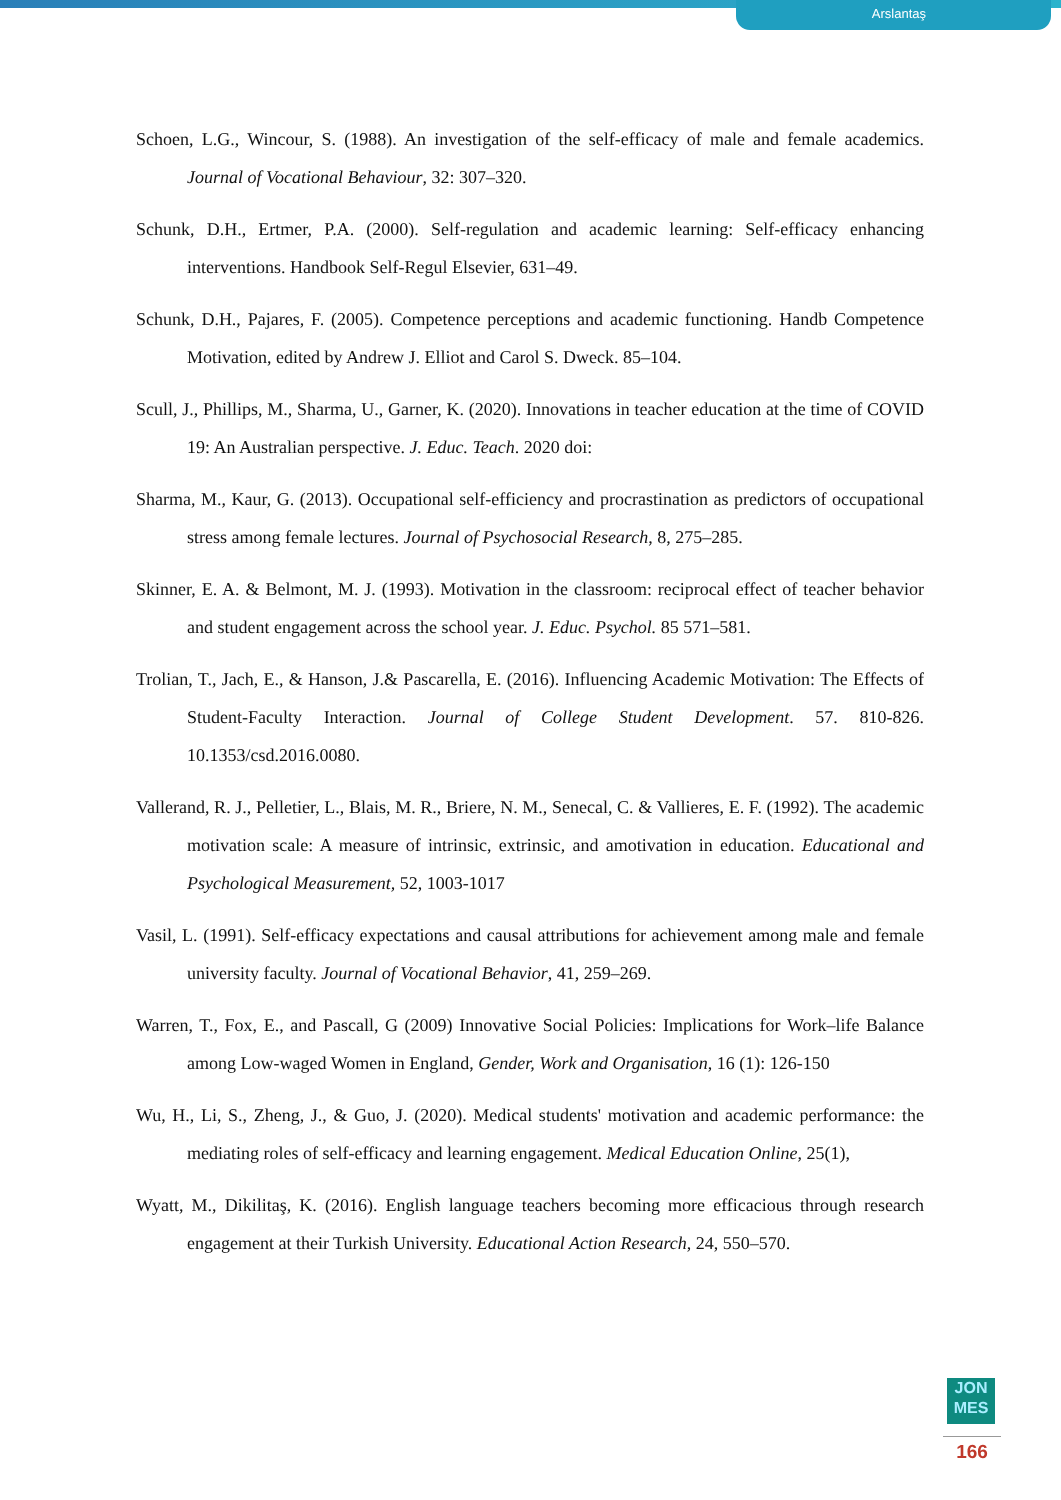Arslantaş
Schoen, L.G., Wincour, S. (1988). An investigation of the self-efficacy of male and female academics. Journal of Vocational Behaviour, 32: 307–320.
Schunk, D.H., Ertmer, P.A. (2000). Self-regulation and academic learning: Self-efficacy enhancing interventions. Handbook Self-Regul Elsevier, 631–49.
Schunk, D.H., Pajares, F. (2005). Competence perceptions and academic functioning. Handb Competence Motivation, edited by Andrew J. Elliot and Carol S. Dweck. 85–104.
Scull, J., Phillips, M., Sharma, U., Garner, K. (2020). Innovations in teacher education at the time of COVID 19: An Australian perspective. J. Educ. Teach. 2020 doi:
Sharma, M., Kaur, G. (2013). Occupational self-efficiency and procrastination as predictors of occupational stress among female lectures. Journal of Psychosocial Research, 8, 275–285.
Skinner, E. A. & Belmont, M. J. (1993). Motivation in the classroom: reciprocal effect of teacher behavior and student engagement across the school year. J. Educ. Psychol. 85 571–581.
Trolian, T., Jach, E., & Hanson, J.& Pascarella, E. (2016). Influencing Academic Motivation: The Effects of Student-Faculty Interaction. Journal of College Student Development. 57. 810-826. 10.1353/csd.2016.0080.
Vallerand, R. J., Pelletier, L., Blais, M. R., Briere, N. M., Senecal, C. & Vallieres, E. F. (1992). The academic motivation scale: A measure of intrinsic, extrinsic, and amotivation in education. Educational and Psychological Measurement, 52, 1003-1017
Vasil, L. (1991). Self-efficacy expectations and causal attributions for achievement among male and female university faculty. Journal of Vocational Behavior, 41, 259–269.
Warren, T., Fox, E., and Pascall, G (2009) Innovative Social Policies: Implications for Work–life Balance among Low-waged Women in England, Gender, Work and Organisation, 16 (1): 126-150
Wu, H., Li, S., Zheng, J., & Guo, J. (2020). Medical students' motivation and academic performance: the mediating roles of self-efficacy and learning engagement. Medical Education Online, 25(1),
Wyatt, M., Dikilitaş, K. (2016). English language teachers becoming more efficacious through research engagement at their Turkish University. Educational Action Research, 24, 550–570.
JON
MES
166